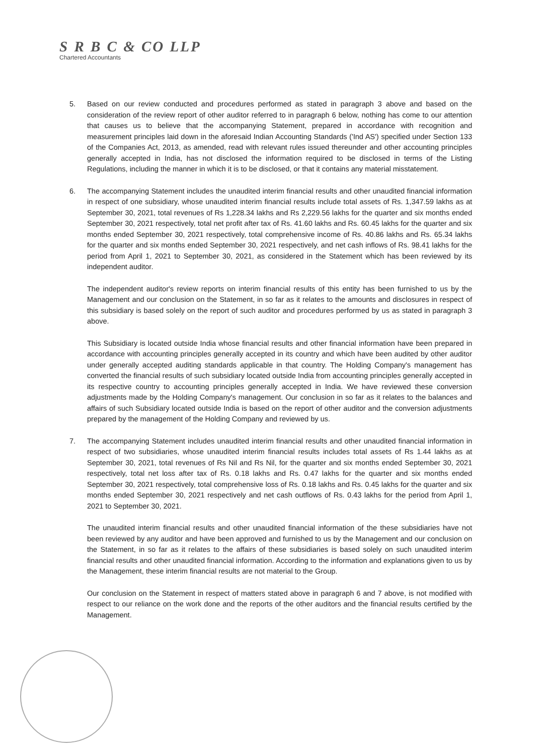S R B C & CO LLP
Chartered Accountants
5. Based on our review conducted and procedures performed as stated in paragraph 3 above and based on the consideration of the review report of other auditor referred to in paragraph 6 below, nothing has come to our attention that causes us to believe that the accompanying Statement, prepared in accordance with recognition and measurement principles laid down in the aforesaid Indian Accounting Standards ('Ind AS') specified under Section 133 of the Companies Act, 2013, as amended, read with relevant rules issued thereunder and other accounting principles generally accepted in India, has not disclosed the information required to be disclosed in terms of the Listing Regulations, including the manner in which it is to be disclosed, or that it contains any material misstatement.
6. The accompanying Statement includes the unaudited interim financial results and other unaudited financial information in respect of one subsidiary, whose unaudited interim financial results include total assets of Rs. 1,347.59 lakhs as at September 30, 2021, total revenues of Rs 1,228.34 lakhs and Rs 2,229.56 lakhs for the quarter and six months ended September 30, 2021 respectively, total net profit after tax of Rs. 41.60 lakhs and Rs. 60.45 lakhs for the quarter and six months ended September 30, 2021 respectively, total comprehensive income of Rs. 40.86 lakhs and Rs. 65.34 lakhs for the quarter and six months ended September 30, 2021 respectively, and net cash inflows of Rs. 98.41 lakhs for the period from April 1, 2021 to September 30, 2021, as considered in the Statement which has been reviewed by its independent auditor.
The independent auditor's review reports on interim financial results of this entity has been furnished to us by the Management and our conclusion on the Statement, in so far as it relates to the amounts and disclosures in respect of this subsidiary is based solely on the report of such auditor and procedures performed by us as stated in paragraph 3 above.
This Subsidiary is located outside India whose financial results and other financial information have been prepared in accordance with accounting principles generally accepted in its country and which have been audited by other auditor under generally accepted auditing standards applicable in that country. The Holding Company's management has converted the financial results of such subsidiary located outside India from accounting principles generally accepted in its respective country to accounting principles generally accepted in India. We have reviewed these conversion adjustments made by the Holding Company's management. Our conclusion in so far as it relates to the balances and affairs of such Subsidiary located outside India is based on the report of other auditor and the conversion adjustments prepared by the management of the Holding Company and reviewed by us.
7. The accompanying Statement includes unaudited interim financial results and other unaudited financial information in respect of two subsidiaries, whose unaudited interim financial results includes total assets of Rs 1.44 lakhs as at September 30, 2021, total revenues of Rs Nil and Rs Nil, for the quarter and six months ended September 30, 2021 respectively, total net loss after tax of Rs. 0.18 lakhs and Rs. 0.47 lakhs for the quarter and six months ended September 30, 2021 respectively, total comprehensive loss of Rs. 0.18 lakhs and Rs. 0.45 lakhs for the quarter and six months ended September 30, 2021 respectively and net cash outflows of Rs. 0.43 lakhs for the period from April 1, 2021 to September 30, 2021.
The unaudited interim financial results and other unaudited financial information of the these subsidiaries have not been reviewed by any auditor and have been approved and furnished to us by the Management and our conclusion on the Statement, in so far as it relates to the affairs of these subsidiaries is based solely on such unaudited interim financial results and other unaudited financial information. According to the information and explanations given to us by the Management, these interim financial results are not material to the Group.
Our conclusion on the Statement in respect of matters stated above in paragraph 6 and 7 above, is not modified with respect to our reliance on the work done and the reports of the other auditors and the financial results certified by the Management.